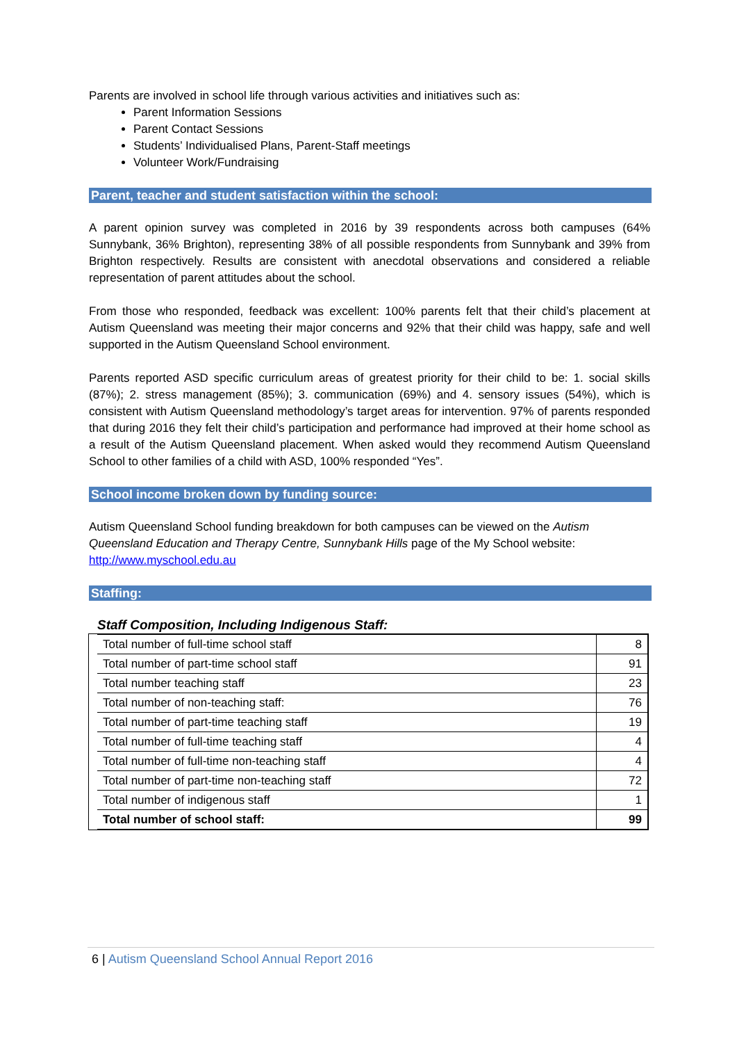Parents are involved in school life through various activities and initiatives such as:
Parent Information Sessions
Parent Contact Sessions
Students’ Individualised Plans, Parent-Staff meetings
Volunteer Work/Fundraising
Parent, teacher and student satisfaction within the school:
A parent opinion survey was completed in 2016 by 39 respondents across both campuses (64% Sunnybank, 36% Brighton), representing 38% of all possible respondents from Sunnybank and 39% from Brighton respectively. Results are consistent with anecdotal observations and considered a reliable representation of parent attitudes about the school.
From those who responded, feedback was excellent: 100% parents felt that their child’s placement at Autism Queensland was meeting their major concerns and 92% that their child was happy, safe and well supported in the Autism Queensland School environment.
Parents reported ASD specific curriculum areas of greatest priority for their child to be: 1. social skills (87%); 2. stress management (85%); 3. communication (69%) and 4. sensory issues (54%), which is consistent with Autism Queensland methodology’s target areas for intervention. 97% of parents responded that during 2016 they felt their child’s participation and performance had improved at their home school as a result of the Autism Queensland placement. When asked would they recommend Autism Queensland School to other families of a child with ASD, 100% responded “Yes”.
School income broken down by funding source:
Autism Queensland School funding breakdown for both campuses can be viewed on the Autism Queensland Education and Therapy Centre, Sunnybank Hills page of the My School website: http://www.myschool.edu.au
Staffing:
Staff Composition, Including Indigenous Staff:
| Total number of full-time school staff | 8 |
| Total number of part-time school staff | 91 |
| Total number teaching staff | 23 |
| Total number of non-teaching staff: | 76 |
| Total number of part-time teaching staff | 19 |
| Total number of full-time teaching staff | 4 |
| Total number of full-time non-teaching staff | 4 |
| Total number of part-time non-teaching staff | 72 |
| Total number of indigenous staff | 1 |
| Total number of school staff: | 99 |
6 | Autism Queensland School Annual Report 2016